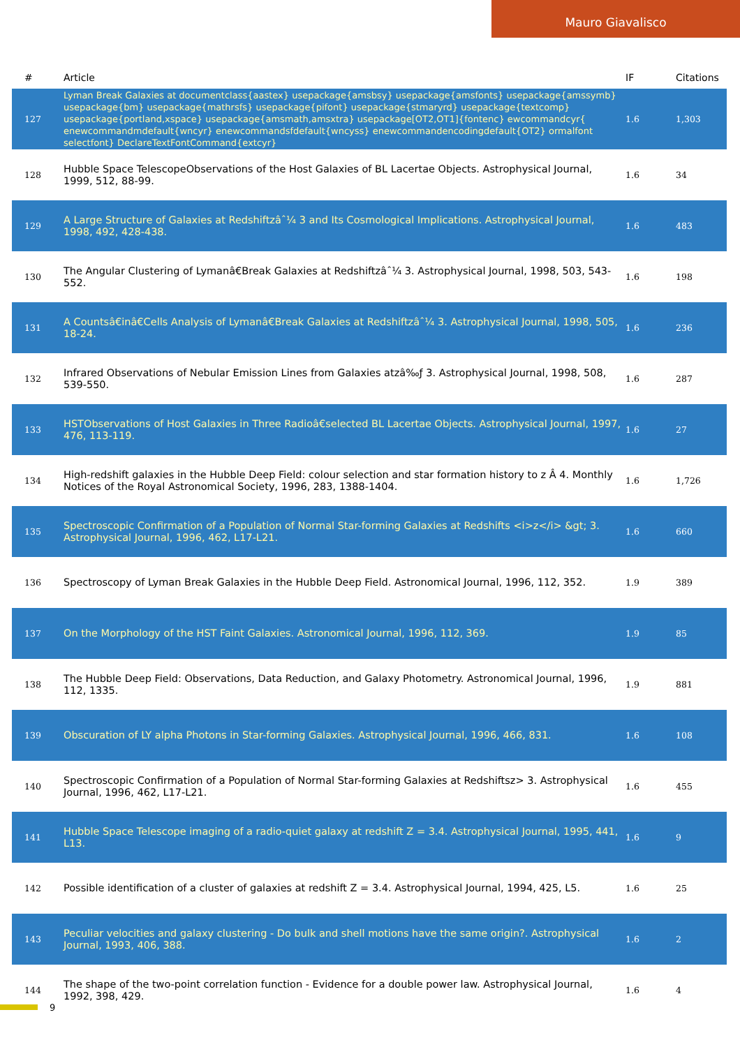Mauro Giavalisco
| # | Article | IF | Citations |
| --- | --- | --- | --- |
| 127 | Lyman Break Galaxies at documentclass{aastex} usepackage{amsbsy} usepackage{amsfonts} usepackage{amssymb} usepackage{bm} usepackage{mathrsfs} usepackage{pifont} usepackage{stmaryrd} usepackage{textcomp} usepackage{portland,xspace} usepackage{amsmath,amsxtra} usepackage[OT2,OT1]{fontenc} ewcommandcyr{ enewcommandmdefault{wncyr} enewcommandsfdefault{wncyss} enewcommandencodingdefault{OT2} ormalfont selectfont} DeclareTextFontCommand{extcyr} | 1.6 | 1,303 |
| 128 | Hubble Space TelescopeObservations of the Host Galaxies of BL Lacertae Objects. Astrophysical Journal, 1999, 512, 88-99. | 1.6 | 34 |
| 129 | A Large Structure of Galaxies at Redshiftzâˆ¼ 3 and Its Cosmological Implications. Astrophysical Journal, 1998, 492, 428-438. | 1.6 | 483 |
| 130 | The Angular Clustering of Lymanâ€Break Galaxies at Redshiftzâˆ¼ 3. Astrophysical Journal, 1998, 503, 543-552. | 1.6 | 198 |
| 131 | A Countsâ€inâ€Cells Analysis of Lymanâ€Break Galaxies at Redshiftzâˆ¼ 3. Astrophysical Journal, 1998, 505, 18-24. | 1.6 | 236 |
| 132 | Infrared Observations of Nebular Emission Lines from Galaxies atzâ‰ƒ 3. Astrophysical Journal, 1998, 508, 539-550. | 1.6 | 287 |
| 133 | HSTObservations of Host Galaxies in Three Radioâ€selected BL Lacertae Objects. Astrophysical Journal, 1997, 476, 113-119. | 1.6 | 27 |
| 134 | High-redshift galaxies in the Hubble Deep Field: colour selection and star formation history to z Â 4. Monthly Notices of the Royal Astronomical Society, 1996, 283, 1388-1404. | 1.6 | 1,726 |
| 135 | Spectroscopic Confirmation of a Population of Normal Star-forming Galaxies at Redshifts <i>z</i> &gt; 3. Astrophysical Journal, 1996, 462, L17-L21. | 1.6 | 660 |
| 136 | Spectroscopy of Lyman Break Galaxies in the Hubble Deep Field. Astronomical Journal, 1996, 112, 352. | 1.9 | 389 |
| 137 | On the Morphology of the HST Faint Galaxies. Astronomical Journal, 1996, 112, 369. | 1.9 | 85 |
| 138 | The Hubble Deep Field: Observations, Data Reduction, and Galaxy Photometry. Astronomical Journal, 1996, 112, 1335. | 1.9 | 881 |
| 139 | Obscuration of LY alpha Photons in Star-forming Galaxies. Astrophysical Journal, 1996, 466, 831. | 1.6 | 108 |
| 140 | Spectroscopic Confirmation of a Population of Normal Star-forming Galaxies at Redshiftsz> 3. Astrophysical Journal, 1996, 462, L17-L21. | 1.6 | 455 |
| 141 | Hubble Space Telescope imaging of a radio-quiet galaxy at redshift Z = 3.4. Astrophysical Journal, 1995, 441, L13. | 1.6 | 9 |
| 142 | Possible identification of a cluster of galaxies at redshift Z = 3.4. Astrophysical Journal, 1994, 425, L5. | 1.6 | 25 |
| 143 | Peculiar velocities and galaxy clustering - Do bulk and shell motions have the same origin?. Astrophysical Journal, 1993, 406, 388. | 1.6 | 2 |
| 144 | The shape of the two-point correlation function - Evidence for a double power law. Astrophysical Journal, 1992, 398, 429. | 1.6 | 4 |
9